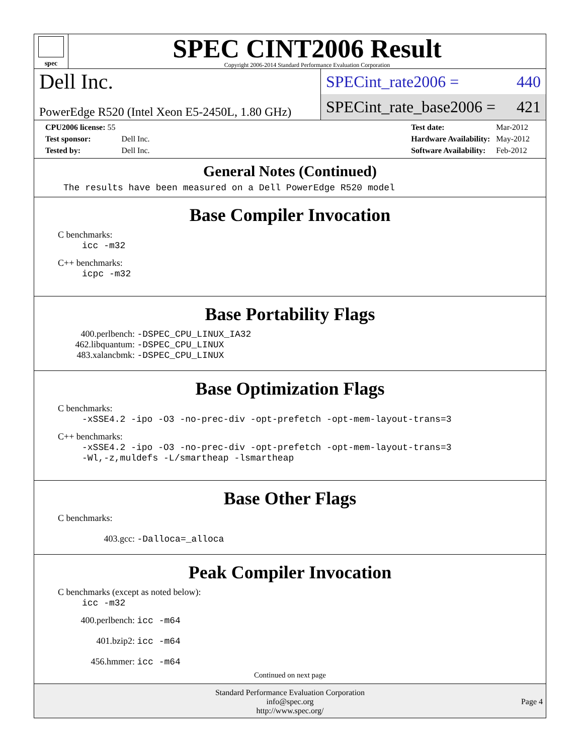spec
SPEC CINT2006 Result
Copyright 2006-2014 Standard Performance Evaluation Corporation
Dell Inc.
PowerEdge R520 (Intel Xeon E5-2450L, 1.80 GHz)
SPECint_rate2006 = 440
SPECint_rate_base2006 = 421
| CPU2006 license: 55 | |
| Test sponsor: | Dell Inc. |
| Tested by: | Dell Inc. |
| Test date: | Mar-2012 |
| Hardware Availability: | May-2012 |
| Software Availability: | Feb-2012 |
General Notes (Continued)
The results have been measured on a Dell PowerEdge R520 model
Base Compiler Invocation
C benchmarks:
icc -m32
C++ benchmarks:
icpc -m32
Base Portability Flags
400.perlbench: -DSPEC_CPU_LINUX_IA32
462.libquantum: -DSPEC_CPU_LINUX
483.xalancbmk: -DSPEC_CPU_LINUX
Base Optimization Flags
C benchmarks:
-xSSE4.2 -ipo -O3 -no-prec-div -opt-prefetch -opt-mem-layout-trans=3
C++ benchmarks:
-xSSE4.2 -ipo -O3 -no-prec-div -opt-prefetch -opt-mem-layout-trans=3
-Wl,-z,muldefs -L/smartheap -lsmartheap
Base Other Flags
C benchmarks:
403.gcc: -Dalloca=_alloca
Peak Compiler Invocation
C benchmarks (except as noted below):
icc -m32
400.perlbench: icc -m64
401.bzip2: icc -m64
456.hmmer: icc -m64
Continued on next page
Standard Performance Evaluation Corporation
info@spec.org
http://www.spec.org/
Page 4